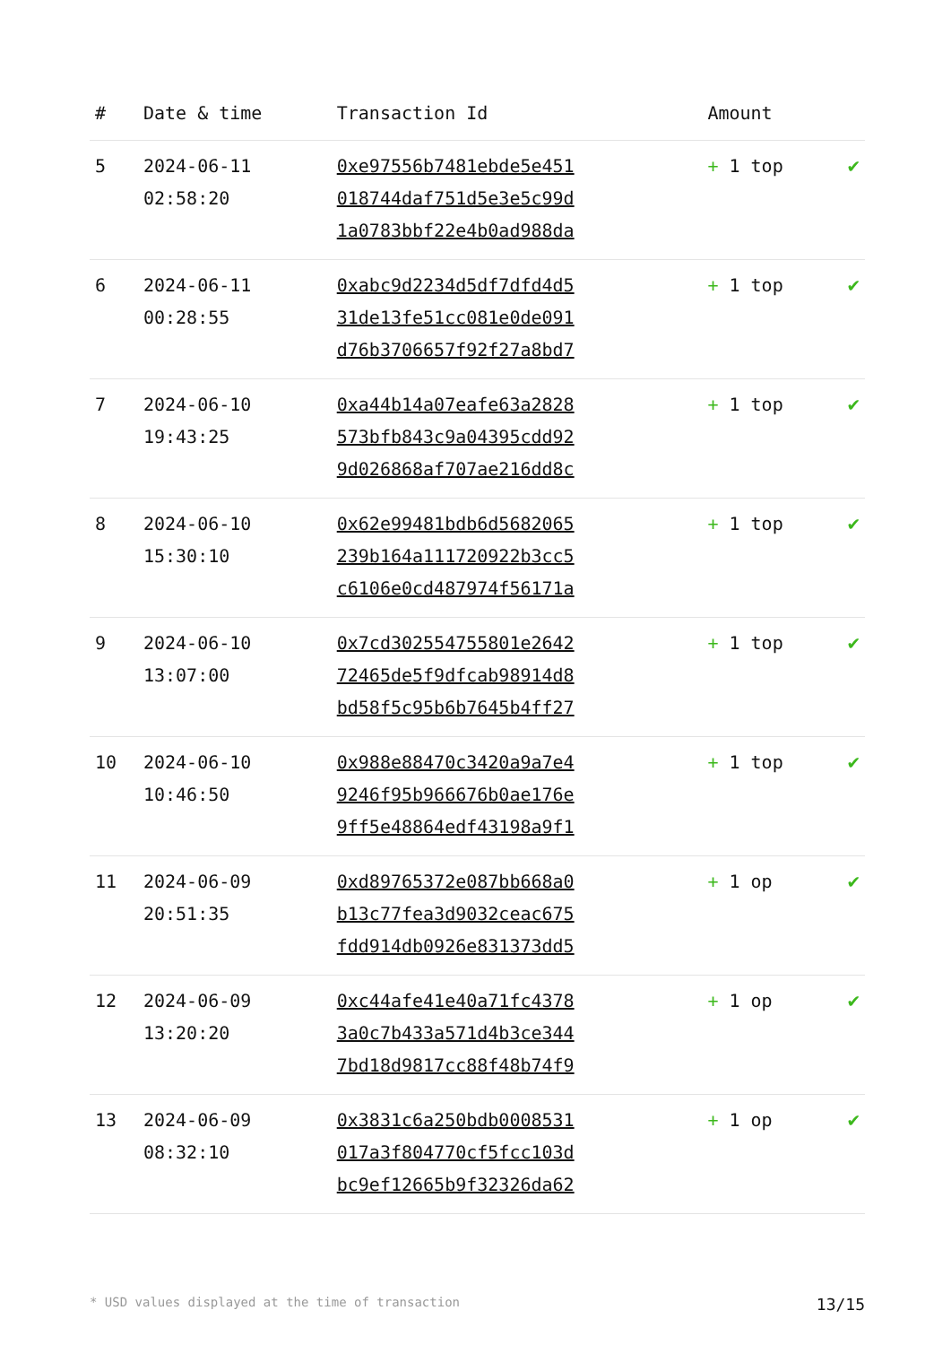| # | Date & time | Transaction Id | Amount | |
| --- | --- | --- | --- | --- |
| 5 | 2024-06-11 02:58:20 | 0xe97556b7481ebde5e451 018744daf751d5e3e5c99d 1a0783bbf22e4b0ad988da | + 1 top | ✔ |
| 6 | 2024-06-11 00:28:55 | 0xabc9d2234d5df7dfd4d5 31de13fe51cc081e0de091 d76b3706657f92f27a8bd7 | + 1 top | ✔ |
| 7 | 2024-06-10 19:43:25 | 0xa44b14a07eafe63a2828 573bfb843c9a04395cdd92 9d026868af707ae216dd8c | + 1 top | ✔ |
| 8 | 2024-06-10 15:30:10 | 0x62e99481bdb6d5682065 239b164a111720922b3cc5 c6106e0cd487974f56171a | + 1 top | ✔ |
| 9 | 2024-06-10 13:07:00 | 0x7cd302554755801e2642 72465de5f9dfcab98914d8 bd58f5c95b6b7645b4ff27 | + 1 top | ✔ |
| 10 | 2024-06-10 10:46:50 | 0x988e88470c3420a9a7e4 9246f95b966676b0ae176e 9ff5e48864edf43198a9f1 | + 1 top | ✔ |
| 11 | 2024-06-09 20:51:35 | 0xd89765372e087bb668a0 b13c77fea3d9032ceac675 fdd914db0926e831373dd5 | + 1 op | ✔ |
| 12 | 2024-06-09 13:20:20 | 0xc44afe41e40a71fc4378 3a0c7b433a571d4b3ce344 7bd18d9817cc88f48b74f9 | + 1 op | ✔ |
| 13 | 2024-06-09 08:32:10 | 0x3831c6a250bdb0008531 017a3f804770cf5fcc103d bc9ef12665b9f32326da62 | + 1 op | ✔ |
* USD values displayed at the time of transaction 13/15